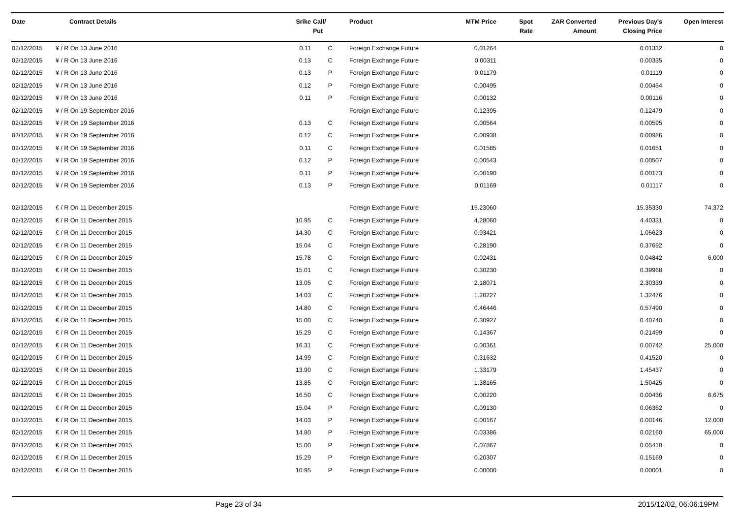| Date | Contract Details | Srike | Call/ Put | Product | MTM Price | Spot Rate | ZAR Converted Amount | Previous Day's Closing Price | Open Interest |
| --- | --- | --- | --- | --- | --- | --- | --- | --- | --- |
| 02/12/2015 | ¥ / R On 13 June 2016 | 0.11 | C | Foreign Exchange Future | 0.01264 | | | 0.01332 | 0 |
| 02/12/2015 | ¥ / R On 13 June 2016 | 0.13 | C | Foreign Exchange Future | 0.00311 | | | 0.00335 | 0 |
| 02/12/2015 | ¥ / R On 13 June 2016 | 0.13 | P | Foreign Exchange Future | 0.01179 | | | 0.01119 | 0 |
| 02/12/2015 | ¥ / R On 13 June 2016 | 0.12 | P | Foreign Exchange Future | 0.00495 | | | 0.00454 | 0 |
| 02/12/2015 | ¥ / R On 13 June 2016 | 0.11 | P | Foreign Exchange Future | 0.00132 | | | 0.00116 | 0 |
| 02/12/2015 | ¥ / R On 19 September 2016 | | | Foreign Exchange Future | 0.12395 | | | 0.12479 | 0 |
| 02/12/2015 | ¥ / R On 19 September 2016 | 0.13 | C | Foreign Exchange Future | 0.00564 | | | 0.00595 | 0 |
| 02/12/2015 | ¥ / R On 19 September 2016 | 0.12 | C | Foreign Exchange Future | 0.00938 | | | 0.00986 | 0 |
| 02/12/2015 | ¥ / R On 19 September 2016 | 0.11 | C | Foreign Exchange Future | 0.01585 | | | 0.01651 | 0 |
| 02/12/2015 | ¥ / R On 19 September 2016 | 0.12 | P | Foreign Exchange Future | 0.00543 | | | 0.00507 | 0 |
| 02/12/2015 | ¥ / R On 19 September 2016 | 0.11 | P | Foreign Exchange Future | 0.00190 | | | 0.00173 | 0 |
| 02/12/2015 | ¥ / R On 19 September 2016 | 0.13 | P | Foreign Exchange Future | 0.01169 | | | 0.01117 | 0 |
| 02/12/2015 | € / R On 11 December 2015 | | | Foreign Exchange Future | 15.23060 | | | 15.35330 | 74,372 |
| 02/12/2015 | € / R On 11 December 2015 | 10.95 | C | Foreign Exchange Future | 4.28060 | | | 4.40331 | 0 |
| 02/12/2015 | € / R On 11 December 2015 | 14.30 | C | Foreign Exchange Future | 0.93421 | | | 1.05623 | 0 |
| 02/12/2015 | € / R On 11 December 2015 | 15.04 | C | Foreign Exchange Future | 0.28190 | | | 0.37692 | 0 |
| 02/12/2015 | € / R On 11 December 2015 | 15.78 | C | Foreign Exchange Future | 0.02431 | | | 0.04842 | 6,000 |
| 02/12/2015 | € / R On 11 December 2015 | 15.01 | C | Foreign Exchange Future | 0.30230 | | | 0.39968 | 0 |
| 02/12/2015 | € / R On 11 December 2015 | 13.05 | C | Foreign Exchange Future | 2.18071 | | | 2.30339 | 0 |
| 02/12/2015 | € / R On 11 December 2015 | 14.03 | C | Foreign Exchange Future | 1.20227 | | | 1.32476 | 0 |
| 02/12/2015 | € / R On 11 December 2015 | 14.80 | C | Foreign Exchange Future | 0.46446 | | | 0.57490 | 0 |
| 02/12/2015 | € / R On 11 December 2015 | 15.00 | C | Foreign Exchange Future | 0.30927 | | | 0.40740 | 0 |
| 02/12/2015 | € / R On 11 December 2015 | 15.29 | C | Foreign Exchange Future | 0.14367 | | | 0.21499 | 0 |
| 02/12/2015 | € / R On 11 December 2015 | 16.31 | C | Foreign Exchange Future | 0.00361 | | | 0.00742 | 25,000 |
| 02/12/2015 | € / R On 11 December 2015 | 14.99 | C | Foreign Exchange Future | 0.31632 | | | 0.41520 | 0 |
| 02/12/2015 | € / R On 11 December 2015 | 13.90 | C | Foreign Exchange Future | 1.33179 | | | 1.45437 | 0 |
| 02/12/2015 | € / R On 11 December 2015 | 13.85 | C | Foreign Exchange Future | 1.38165 | | | 1.50425 | 0 |
| 02/12/2015 | € / R On 11 December 2015 | 16.50 | C | Foreign Exchange Future | 0.00220 | | | 0.00436 | 6,675 |
| 02/12/2015 | € / R On 11 December 2015 | 15.04 | P | Foreign Exchange Future | 0.09130 | | | 0.06362 | 0 |
| 02/12/2015 | € / R On 11 December 2015 | 14.03 | P | Foreign Exchange Future | 0.00167 | | | 0.00146 | 12,000 |
| 02/12/2015 | € / R On 11 December 2015 | 14.80 | P | Foreign Exchange Future | 0.03386 | | | 0.02160 | 65,000 |
| 02/12/2015 | € / R On 11 December 2015 | 15.00 | P | Foreign Exchange Future | 0.07867 | | | 0.05410 | 0 |
| 02/12/2015 | € / R On 11 December 2015 | 15.29 | P | Foreign Exchange Future | 0.20307 | | | 0.15169 | 0 |
| 02/12/2015 | € / R On 11 December 2015 | 10.95 | P | Foreign Exchange Future | 0.00000 | | | 0.00001 | 0 |
Page 23 of 34 2015/12/02, 06:06:19PM